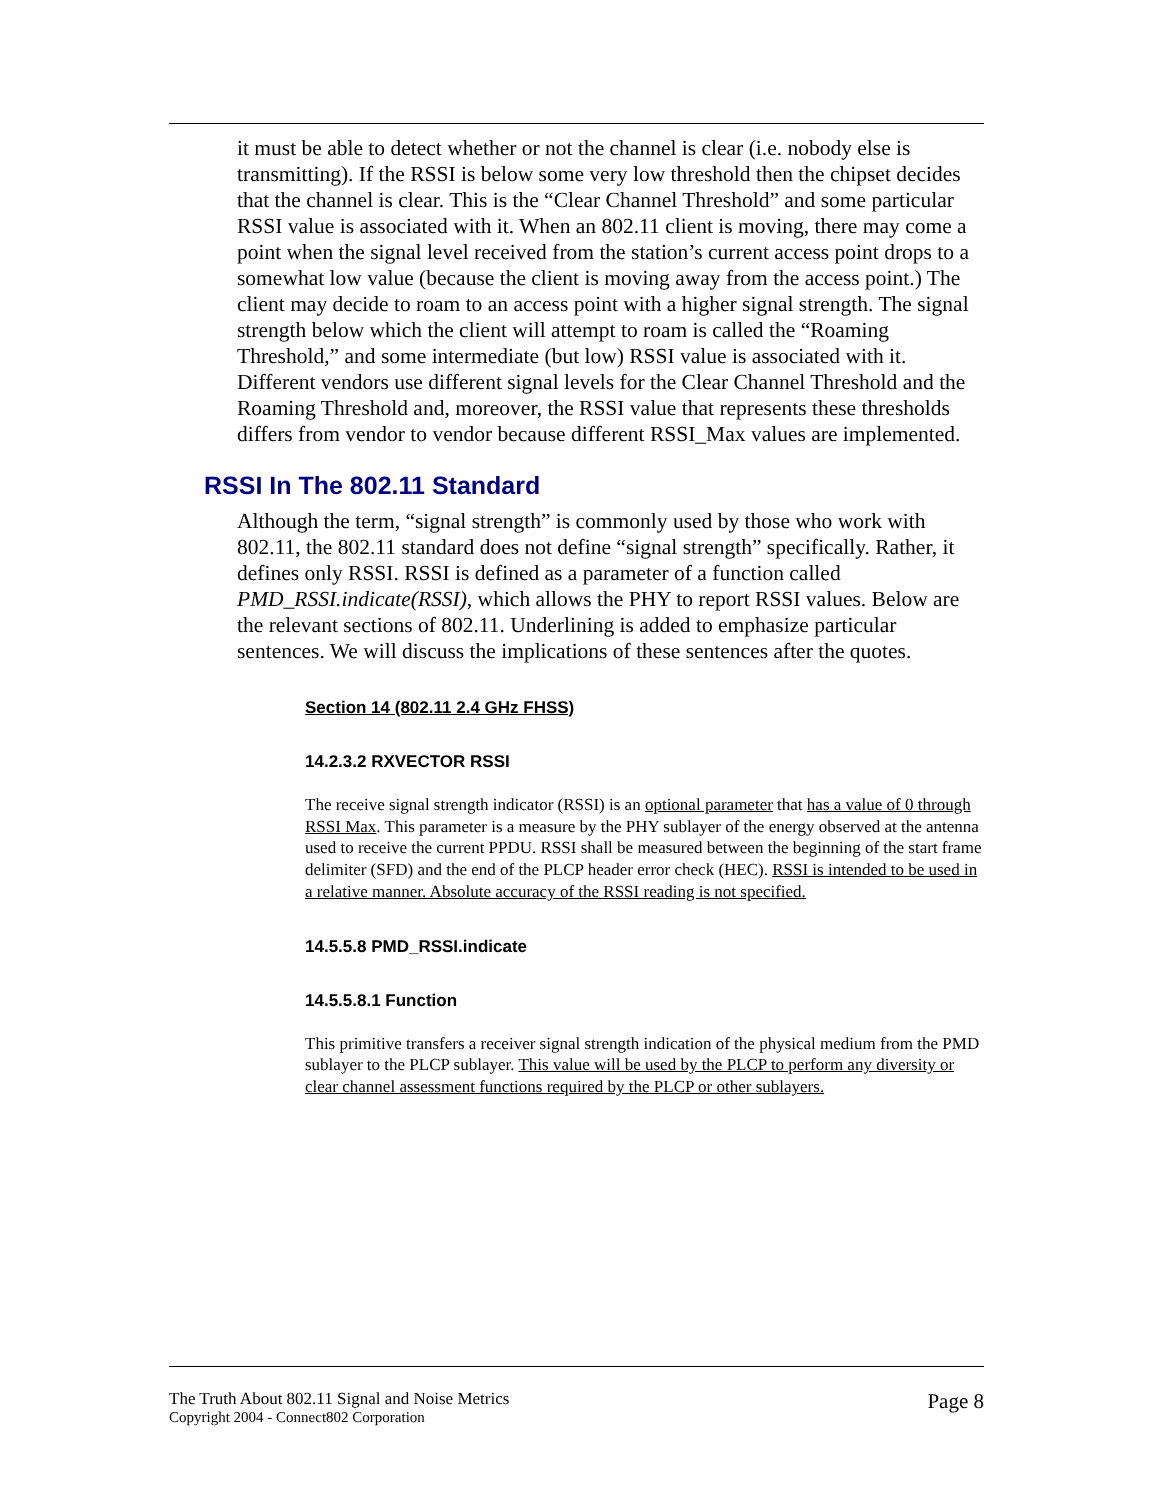it must be able to detect whether or not the channel is clear (i.e. nobody else is transmitting). If the RSSI is below some very low threshold then the chipset decides that the channel is clear. This is the “Clear Channel Threshold” and some particular RSSI value is associated with it. When an 802.11 client is moving, there may come a point when the signal level received from the station’s current access point drops to a somewhat low value (because the client is moving away from the access point.) The client may decide to roam to an access point with a higher signal strength. The signal strength below which the client will attempt to roam is called the “Roaming Threshold,” and some intermediate (but low) RSSI value is associated with it. Different vendors use different signal levels for the Clear Channel Threshold and the Roaming Threshold and, moreover, the RSSI value that represents these thresholds differs from vendor to vendor because different RSSI_Max values are implemented.
RSSI In The 802.11 Standard
Although the term, “signal strength” is commonly used by those who work with 802.11, the 802.11 standard does not define “signal strength” specifically. Rather, it defines only RSSI. RSSI is defined as a parameter of a function called PMD_RSSI.indicate(RSSI), which allows the PHY to report RSSI values. Below are the relevant sections of 802.11. Underlining is added to emphasize particular sentences. We will discuss the implications of these sentences after the quotes.
Section 14 (802.11 2.4 GHz FHSS)
14.2.3.2 RXVECTOR RSSI
The receive signal strength indicator (RSSI) is an optional parameter that has a value of 0 through RSSI Max. This parameter is a measure by the PHY sublayer of the energy observed at the antenna used to receive the current PPDU. RSSI shall be measured between the beginning of the start frame delimiter (SFD) and the end of the PLCP header error check (HEC). RSSI is intended to be used in a relative manner. Absolute accuracy of the RSSI reading is not specified.
14.5.5.8 PMD_RSSI.indicate
14.5.5.8.1 Function
This primitive transfers a receiver signal strength indication of the physical medium from the PMD sublayer to the PLCP sublayer. This value will be used by the PLCP to perform any diversity or clear channel assessment functions required by the PLCP or other sublayers.
The Truth About 802.11 Signal and Noise Metrics
Copyright 2004 - Connect802 Corporation
Page 8